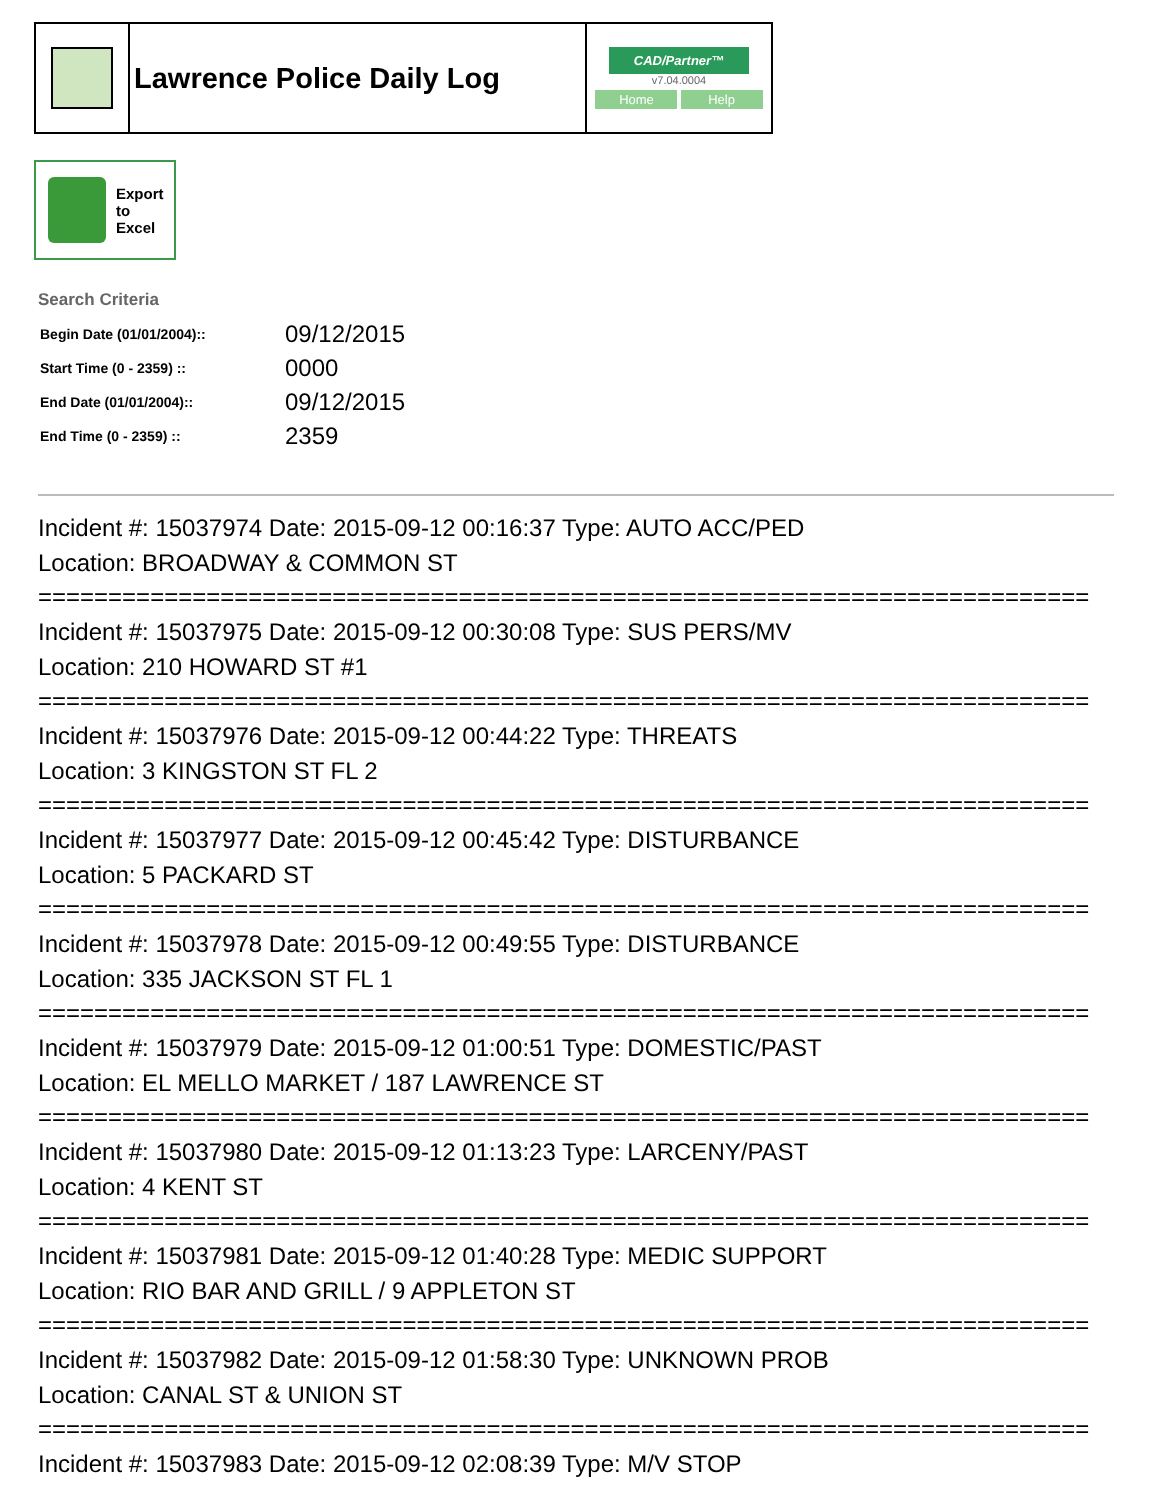| | Lawrence Police Daily Log | CAD/Partner™ v7.04.0004 Home Help |
Export
to
Excel
Search Criteria
| Begin Date (01/01/2004):: | 09/12/2015 |
| Start Time (0 - 2359) :: | 0000 |
| End Date (01/01/2004):: | 09/12/2015 |
| End Time (0 - 2359) :: | 2359 |
Incident #: 15037974 Date: 2015-09-12 00:16:37 Type: AUTO ACC/PED
Location: BROADWAY & COMMON ST
===========================================================================
Incident #: 15037975 Date: 2015-09-12 00:30:08 Type: SUS PERS/MV
Location: 210 HOWARD ST #1
===========================================================================
Incident #: 15037976 Date: 2015-09-12 00:44:22 Type: THREATS
Location: 3 KINGSTON ST FL 2
===========================================================================
Incident #: 15037977 Date: 2015-09-12 00:45:42 Type: DISTURBANCE
Location: 5 PACKARD ST
===========================================================================
Incident #: 15037978 Date: 2015-09-12 00:49:55 Type: DISTURBANCE
Location: 335 JACKSON ST FL 1
===========================================================================
Incident #: 15037979 Date: 2015-09-12 01:00:51 Type: DOMESTIC/PAST
Location: EL MELLO MARKET / 187 LAWRENCE ST
===========================================================================
Incident #: 15037980 Date: 2015-09-12 01:13:23 Type: LARCENY/PAST
Location: 4 KENT ST
===========================================================================
Incident #: 15037981 Date: 2015-09-12 01:40:28 Type: MEDIC SUPPORT
Location: RIO BAR AND GRILL / 9 APPLETON ST
===========================================================================
Incident #: 15037982 Date: 2015-09-12 01:58:30 Type: UNKNOWN PROB
Location: CANAL ST & UNION ST
===========================================================================
Incident #: 15037983 Date: 2015-09-12 02:08:39 Type: M/V STOP